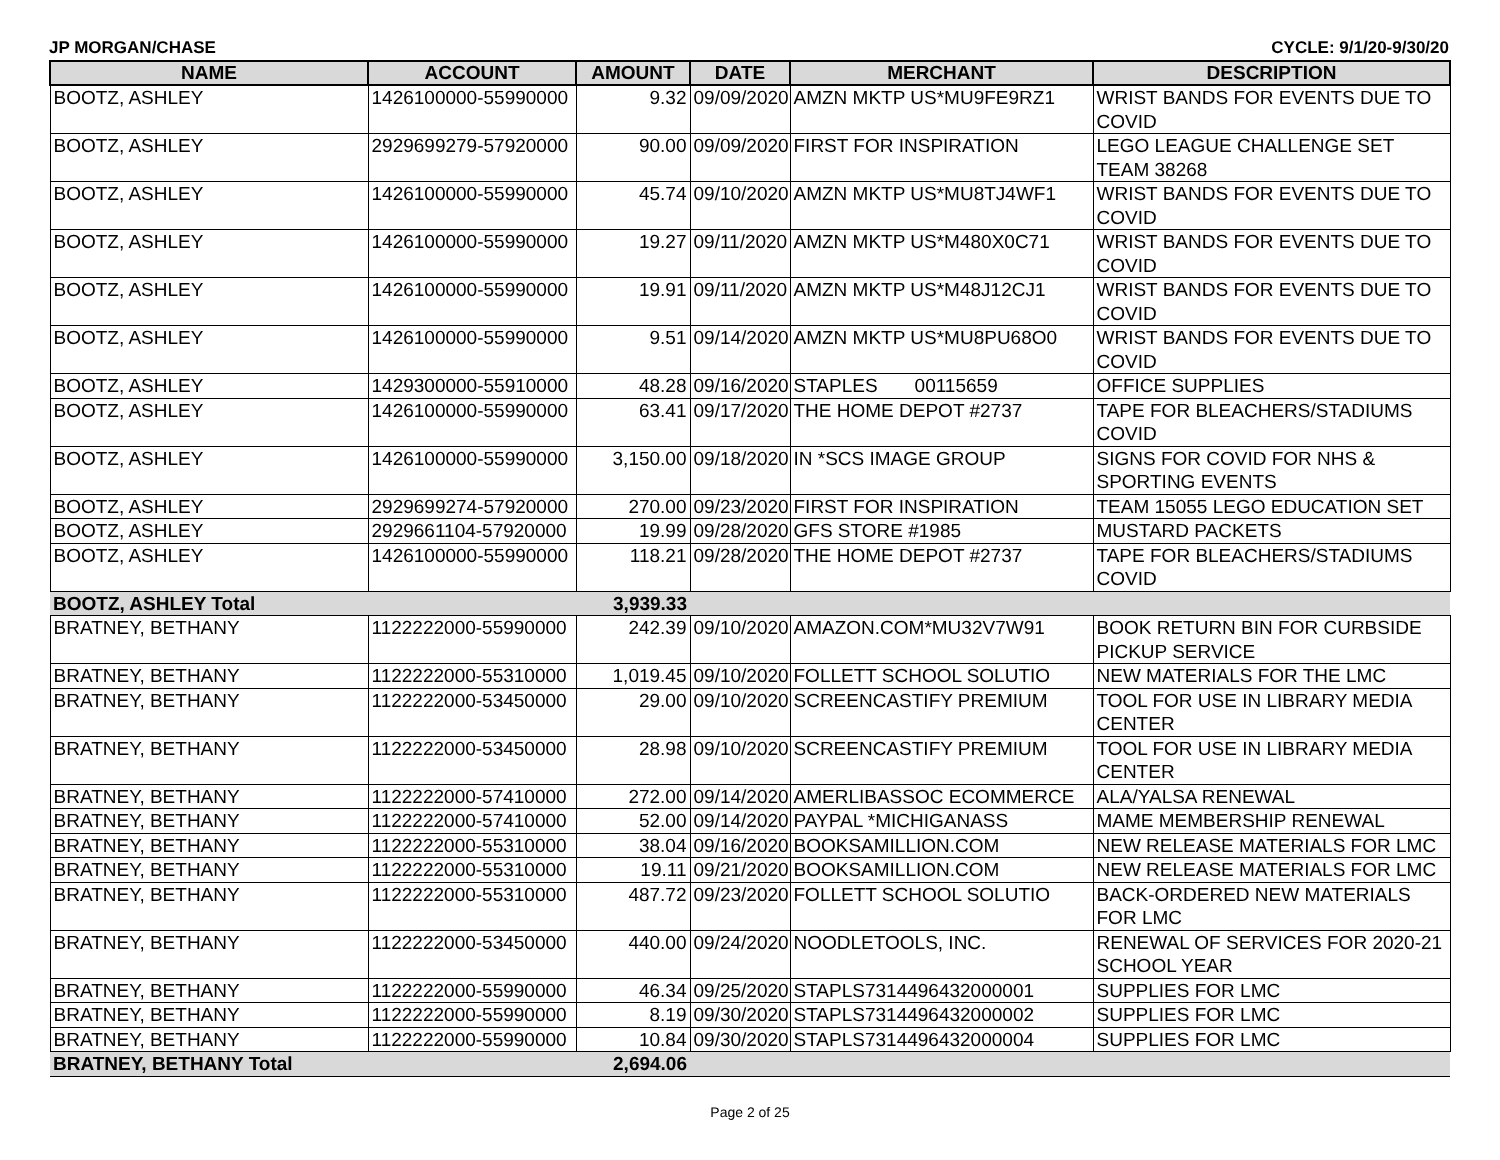JP MORGAN/CHASE CYCLE: 9/1/20-9/30/20
| NAME | ACCOUNT | AMOUNT | DATE | MERCHANT | DESCRIPTION |
| --- | --- | --- | --- | --- | --- |
| BOOTZ, ASHLEY | 1426100000-55990000 | 9.32 | 09/09/2020 | AMZN MKTP US*MU9FE9RZ1 | WRIST BANDS FOR EVENTS DUE TO COVID |
| BOOTZ, ASHLEY | 2929699279-57920000 | 90.00 | 09/09/2020 | FIRST FOR INSPIRATION | LEGO LEAGUE CHALLENGE SET TEAM 38268 |
| BOOTZ, ASHLEY | 1426100000-55990000 | 45.74 | 09/10/2020 | AMZN MKTP US*MU8TJ4WF1 | WRIST BANDS FOR EVENTS DUE TO COVID |
| BOOTZ, ASHLEY | 1426100000-55990000 | 19.27 | 09/11/2020 | AMZN MKTP US*M480X0C71 | WRIST BANDS FOR EVENTS DUE TO COVID |
| BOOTZ, ASHLEY | 1426100000-55990000 | 19.91 | 09/11/2020 | AMZN MKTP US*M48J12CJ1 | WRIST BANDS FOR EVENTS DUE TO COVID |
| BOOTZ, ASHLEY | 1426100000-55990000 | 9.51 | 09/14/2020 | AMZN MKTP US*MU8PU68O0 | WRIST BANDS FOR EVENTS DUE TO COVID |
| BOOTZ, ASHLEY | 1429300000-55910000 | 48.28 | 09/16/2020 | STAPLES 00115659 | OFFICE SUPPLIES |
| BOOTZ, ASHLEY | 1426100000-55990000 | 63.41 | 09/17/2020 | THE HOME DEPOT #2737 | TAPE FOR BLEACHERS/STADIUMS COVID |
| BOOTZ, ASHLEY | 1426100000-55990000 | 3,150.00 | 09/18/2020 | IN *SCS IMAGE GROUP | SIGNS FOR COVID FOR NHS & SPORTING EVENTS |
| BOOTZ, ASHLEY | 2929699274-57920000 | 270.00 | 09/23/2020 | FIRST FOR INSPIRATION | TEAM 15055 LEGO EDUCATION SET |
| BOOTZ, ASHLEY | 2929661104-57920000 | 19.99 | 09/28/2020 | GFS STORE #1985 | MUSTARD PACKETS |
| BOOTZ, ASHLEY | 1426100000-55990000 | 118.21 | 09/28/2020 | THE HOME DEPOT #2737 | TAPE FOR BLEACHERS/STADIUMS COVID |
| BOOTZ, ASHLEY Total | | 3,939.33 | | | |
| BRATNEY, BETHANY | 1122222000-55990000 | 242.39 | 09/10/2020 | AMAZON.COM*MU32V7W91 | BOOK RETURN BIN FOR CURBSIDE PICKUP SERVICE |
| BRATNEY, BETHANY | 1122222000-55310000 | 1,019.45 | 09/10/2020 | FOLLETT SCHOOL SOLUTIO | NEW MATERIALS FOR THE LMC |
| BRATNEY, BETHANY | 1122222000-53450000 | 29.00 | 09/10/2020 | SCREENCASTIFY PREMIUM | TOOL FOR USE IN LIBRARY MEDIA CENTER |
| BRATNEY, BETHANY | 1122222000-53450000 | 28.98 | 09/10/2020 | SCREENCASTIFY PREMIUM | TOOL FOR USE IN LIBRARY MEDIA CENTER |
| BRATNEY, BETHANY | 1122222000-57410000 | 272.00 | 09/14/2020 | AMERLIBASSOC ECOMMERCE | ALA/YALSA RENEWAL |
| BRATNEY, BETHANY | 1122222000-57410000 | 52.00 | 09/14/2020 | PAYPAL *MICHIGANASS | MAME MEMBERSHIP RENEWAL |
| BRATNEY, BETHANY | 1122222000-55310000 | 38.04 | 09/16/2020 | BOOKSAMILLION.COM | NEW RELEASE MATERIALS FOR LMC |
| BRATNEY, BETHANY | 1122222000-55310000 | 19.11 | 09/21/2020 | BOOKSAMILLION.COM | NEW RELEASE MATERIALS FOR LMC |
| BRATNEY, BETHANY | 1122222000-55310000 | 487.72 | 09/23/2020 | FOLLETT SCHOOL SOLUTIO | BACK-ORDERED NEW MATERIALS FOR LMC |
| BRATNEY, BETHANY | 1122222000-53450000 | 440.00 | 09/24/2020 | NOODLETOOLS, INC. | RENEWAL OF SERVICES FOR 2020-21 SCHOOL YEAR |
| BRATNEY, BETHANY | 1122222000-55990000 | 46.34 | 09/25/2020 | STAPLS7314496432000001 | SUPPLIES FOR LMC |
| BRATNEY, BETHANY | 1122222000-55990000 | 8.19 | 09/30/2020 | STAPLS7314496432000002 | SUPPLIES FOR LMC |
| BRATNEY, BETHANY | 1122222000-55990000 | 10.84 | 09/30/2020 | STAPLS7314496432000004 | SUPPLIES FOR LMC |
| BRATNEY, BETHANY Total | | 2,694.06 | | | |
Page 2 of 25